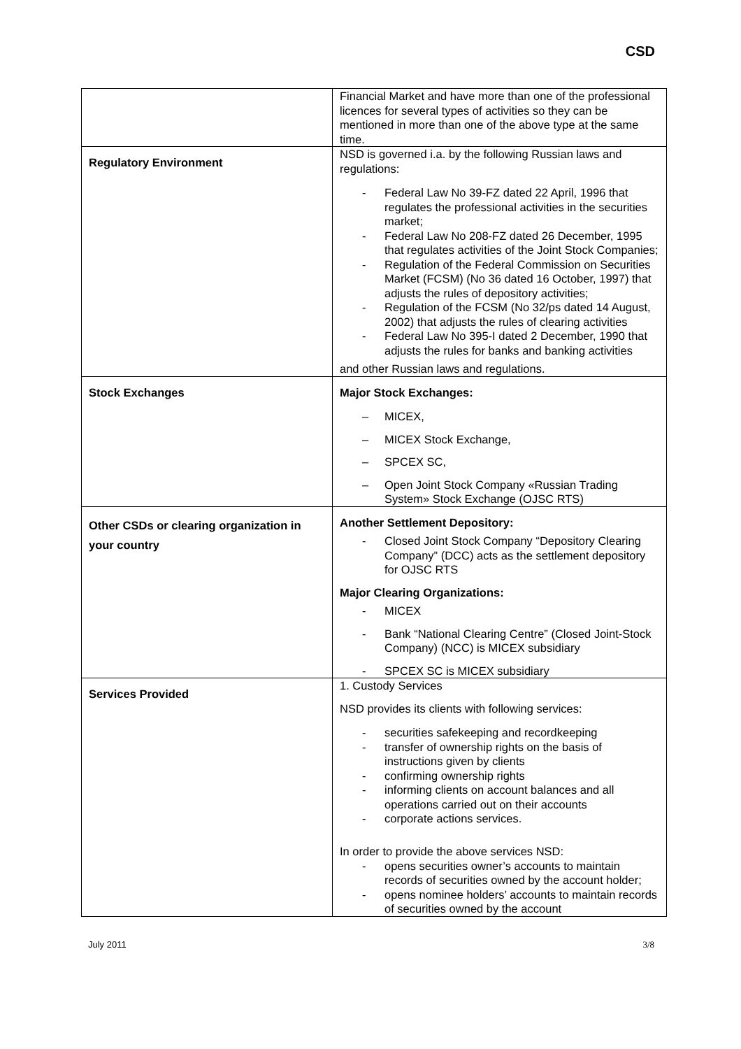CSD
| | Financial Market and have more than one of the professional licences for several types of activities so they can be mentioned in more than one of the above type at the same time. |
| Regulatory Environment | NSD is governed i.a. by the following Russian laws and regulations: - Federal Law No 39-FZ dated 22 April, 1996 that regulates the professional activities in the securities market; - Federal Law No 208-FZ dated 26 December, 1995 that regulates activities of the Joint Stock Companies; - Regulation of the Federal Commission on Securities Market (FCSM) (No 36 dated 16 October, 1997) that adjusts the rules of depository activities; - Regulation of the FCSM (No 32/ps dated 14 August, 2002) that adjusts the rules of clearing activities - Federal Law No 395-I dated 2 December, 1990 that adjusts the rules for banks and banking activities and other Russian laws and regulations. |
| Stock Exchanges | Major Stock Exchanges: – MICEX, – MICEX Stock Exchange, – SPCEX SC, – Open Joint Stock Company «Russian Trading System» Stock Exchange (OJSC RTS) |
| Other CSDs or clearing organization in your country | Another Settlement Depository: - Closed Joint Stock Company “Depository Clearing Company” (DCC) acts as the settlement depository for OJSC RTS Major Clearing Organizations: - MICEX - Bank “National Clearing Centre” (Closed Joint-Stock Company) (NCC) is MICEX subsidiary - SPCEX SC is MICEX subsidiary |
| Services Provided | 1. Custody Services NSD provides its clients with following services: - securities safekeeping and recordkeeping - transfer of ownership rights on the basis of instructions given by clients - confirming ownership rights - informing clients on account balances and all operations carried out on their accounts - corporate actions services. In order to provide the above services NSD: - opens securities owner’s accounts to maintain records of securities owned by the account holder; - opens nominee holders’ accounts to maintain records of securities owned by the account |
July 2011 3/8